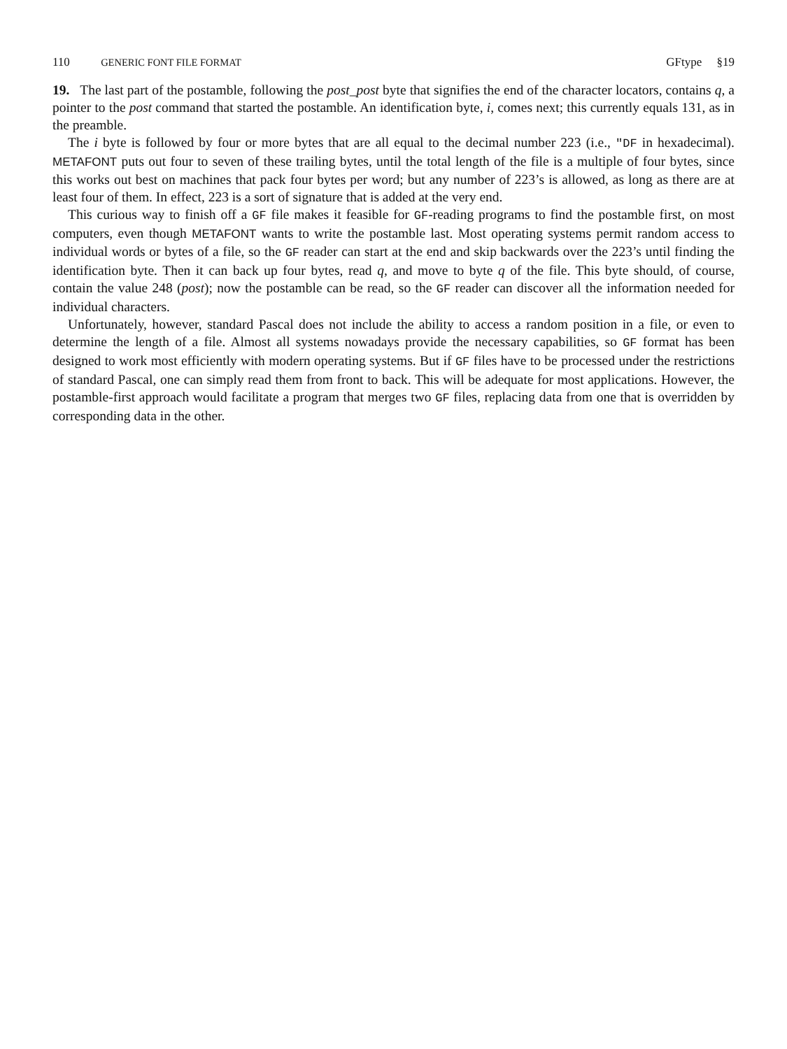110 GENERIC FONT FILE FORMAT GFtype §19
19. The last part of the postamble, following the post_post byte that signifies the end of the character locators, contains q, a pointer to the post command that started the postamble. An identification byte, i, comes next; this currently equals 131, as in the preamble.
The i byte is followed by four or more bytes that are all equal to the decimal number 223 (i.e., ″DF in hexadecimal). METAFONT puts out four to seven of these trailing bytes, until the total length of the file is a multiple of four bytes, since this works out best on machines that pack four bytes per word; but any number of 223’s is allowed, as long as there are at least four of them. In effect, 223 is a sort of signature that is added at the very end.
This curious way to finish off a GF file makes it feasible for GF-reading programs to find the postamble first, on most computers, even though METAFONT wants to write the postamble last. Most operating systems permit random access to individual words or bytes of a file, so the GF reader can start at the end and skip backwards over the 223’s until finding the identification byte. Then it can back up four bytes, read q, and move to byte q of the file. This byte should, of course, contain the value 248 (post); now the postamble can be read, so the GF reader can discover all the information needed for individual characters.
Unfortunately, however, standard Pascal does not include the ability to access a random position in a file, or even to determine the length of a file. Almost all systems nowadays provide the necessary capabilities, so GF format has been designed to work most efficiently with modern operating systems. But if GF files have to be processed under the restrictions of standard Pascal, one can simply read them from front to back. This will be adequate for most applications. However, the postamble-first approach would facilitate a program that merges two GF files, replacing data from one that is overridden by corresponding data in the other.